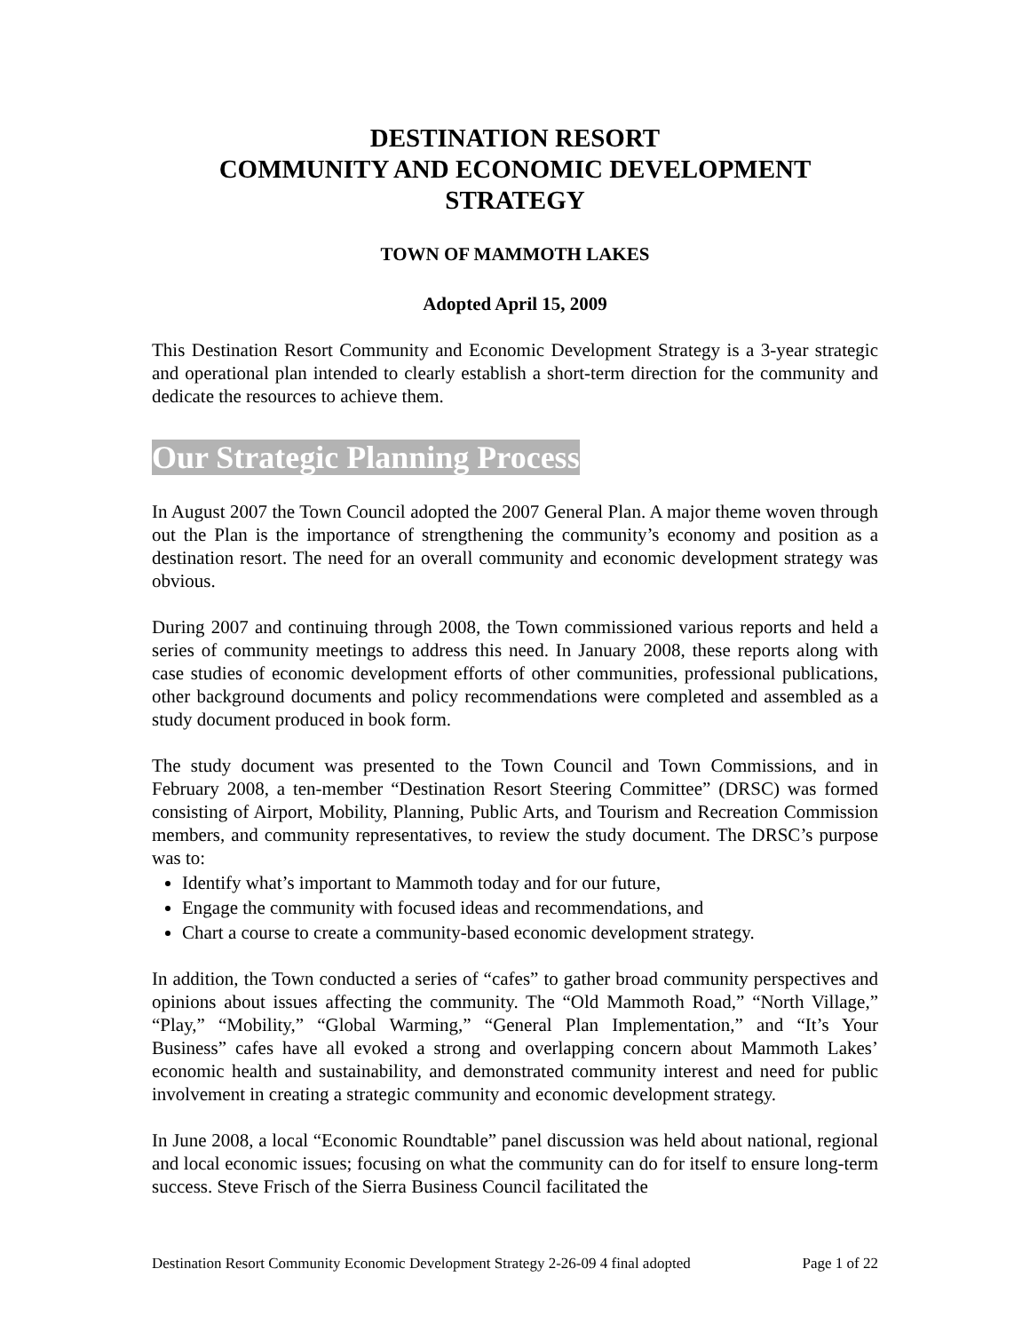DESTINATION RESORT
COMMUNITY AND ECONOMIC DEVELOPMENT
STRATEGY
TOWN OF MAMMOTH LAKES
Adopted April 15, 2009
This Destination Resort Community and Economic Development Strategy is a 3-year strategic and operational plan intended to clearly establish a short-term direction for the community and dedicate the resources to achieve them.
Our Strategic Planning Process
In August 2007 the Town Council adopted the 2007 General Plan. A major theme woven through out the Plan is the importance of strengthening the community’s economy and position as a destination resort. The need for an overall community and economic development strategy was obvious.
During 2007 and continuing through 2008, the Town commissioned various reports and held a series of community meetings to address this need. In January 2008, these reports along with case studies of economic development efforts of other communities, professional publications, other background documents and policy recommendations were completed and assembled as a study document produced in book form.
The study document was presented to the Town Council and Town Commissions, and in February 2008, a ten-member “Destination Resort Steering Committee” (DRSC) was formed consisting of Airport, Mobility, Planning, Public Arts, and Tourism and Recreation Commission members, and community representatives, to review the study document. The DRSC’s purpose was to:
Identify what’s important to Mammoth today and for our future,
Engage the community with focused ideas and recommendations, and
Chart a course to create a community-based economic development strategy.
In addition, the Town conducted a series of “cafes” to gather broad community perspectives and opinions about issues affecting the community. The “Old Mammoth Road,” “North Village,” “Play,” “Mobility,” “Global Warming,” “General Plan Implementation,” and “It’s Your Business” cafes have all evoked a strong and overlapping concern about Mammoth Lakes’ economic health and sustainability, and demonstrated community interest and need for public involvement in creating a strategic community and economic development strategy.
In June 2008, a local “Economic Roundtable” panel discussion was held about national, regional and local economic issues; focusing on what the community can do for itself to ensure long-term success. Steve Frisch of the Sierra Business Council facilitated the
Destination Resort Community Economic Development Strategy 2-26-09 4 final adopted Page 1 of 22